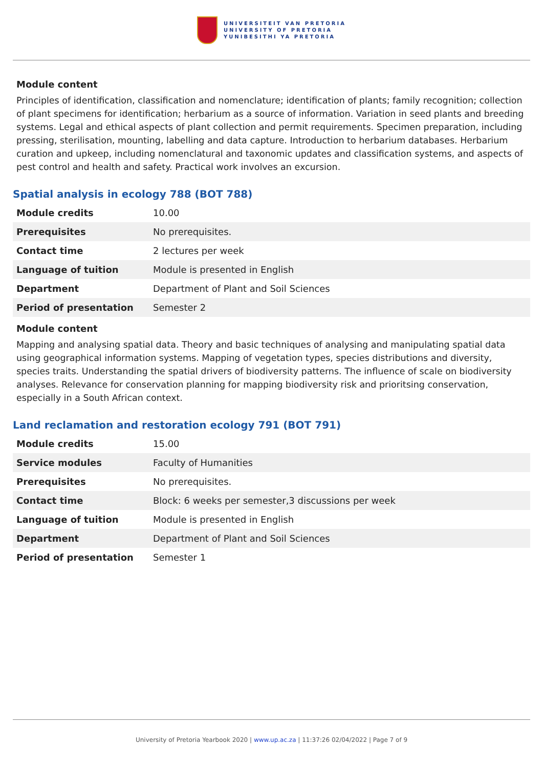UNIVERSITEIT VAN PRETORIA
UNIVERSITY OF PRETORIA
YUNIBESITHI YA PRETORIA
Module content
Principles of identification, classification and nomenclature; identification of plants; family recognition; collection of plant specimens for identification; herbarium as a source of information. Variation in seed plants and breeding systems. Legal and ethical aspects of plant collection and permit requirements. Specimen preparation, including pressing, sterilisation, mounting, labelling and data capture. Introduction to herbarium databases. Herbarium curation and upkeep, including nomenclatural and taxonomic updates and classification systems, and aspects of pest control and health and safety. Practical work involves an excursion.
Spatial analysis in ecology 788 (BOT 788)
| Module credits | 10.00 |
| Prerequisites | No prerequisites. |
| Contact time | 2 lectures per week |
| Language of tuition | Module is presented in English |
| Department | Department of Plant and Soil Sciences |
| Period of presentation | Semester 2 |
Module content
Mapping and analysing spatial data. Theory and basic techniques of analysing and manipulating spatial data using geographical information systems. Mapping of vegetation types, species distributions and diversity, species traits. Understanding the spatial drivers of biodiversity patterns. The influence of scale on biodiversity analyses. Relevance for conservation planning for mapping biodiversity risk and prioritsing conservation, especially in a South African context.
Land reclamation and restoration ecology 791 (BOT 791)
| Module credits | 15.00 |
| Service modules | Faculty of Humanities |
| Prerequisites | No prerequisites. |
| Contact time | Block: 6 weeks per semester,3 discussions per week |
| Language of tuition | Module is presented in English |
| Department | Department of Plant and Soil Sciences |
| Period of presentation | Semester 1 |
University of Pretoria Yearbook 2020 | www.up.ac.za | 11:37:26 02/04/2022 | Page 7 of 9